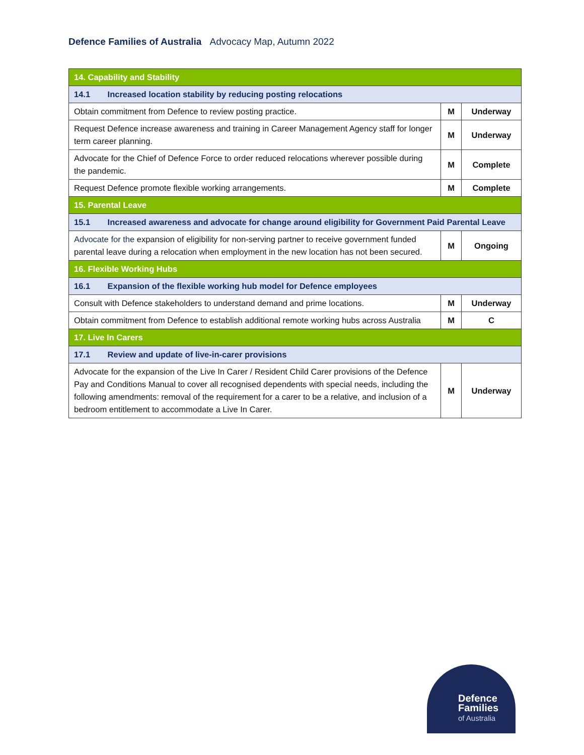Defence Families of Australia Advocacy Map, Autumn 2022
| 14. Capability and Stability | | |
| --- | --- | --- |
| 14.1 Increased location stability by reducing posting relocations | | |
| Obtain commitment from Defence to review posting practice. | M | Underway |
| Request Defence increase awareness and training in Career Management Agency staff for longer term career planning. | M | Underway |
| Advocate for the Chief of Defence Force to order reduced relocations wherever possible during the pandemic. | M | Complete |
| Request Defence promote flexible working arrangements. | M | Complete |
| 15. Parental Leave | | |
| 15.1 Increased awareness and advocate for change around eligibility for Government Paid Parental Leave | | |
| Advocate for the expansion of eligibility for non-serving partner to receive government funded parental leave during a relocation when employment in the new location has not been secured. | M | Ongoing |
| 16. Flexible Working Hubs | | |
| 16.1 Expansion of the flexible working hub model for Defence employees | | |
| Consult with Defence stakeholders to understand demand and prime locations. | M | Underway |
| Obtain commitment from Defence to establish additional remote working hubs across Australia | M | C |
| 17. Live In Carers | | |
| 17.1 Review and update of live-in-carer provisions | | |
| Advocate for the expansion of the Live In Carer / Resident Child Carer provisions of the Defence Pay and Conditions Manual to cover all recognised dependents with special needs, including the following amendments: removal of the requirement for a carer to be a relative, and inclusion of a bedroom entitlement to accommodate a Live In Carer. | M | Underway |
Defence
Families
of Australia